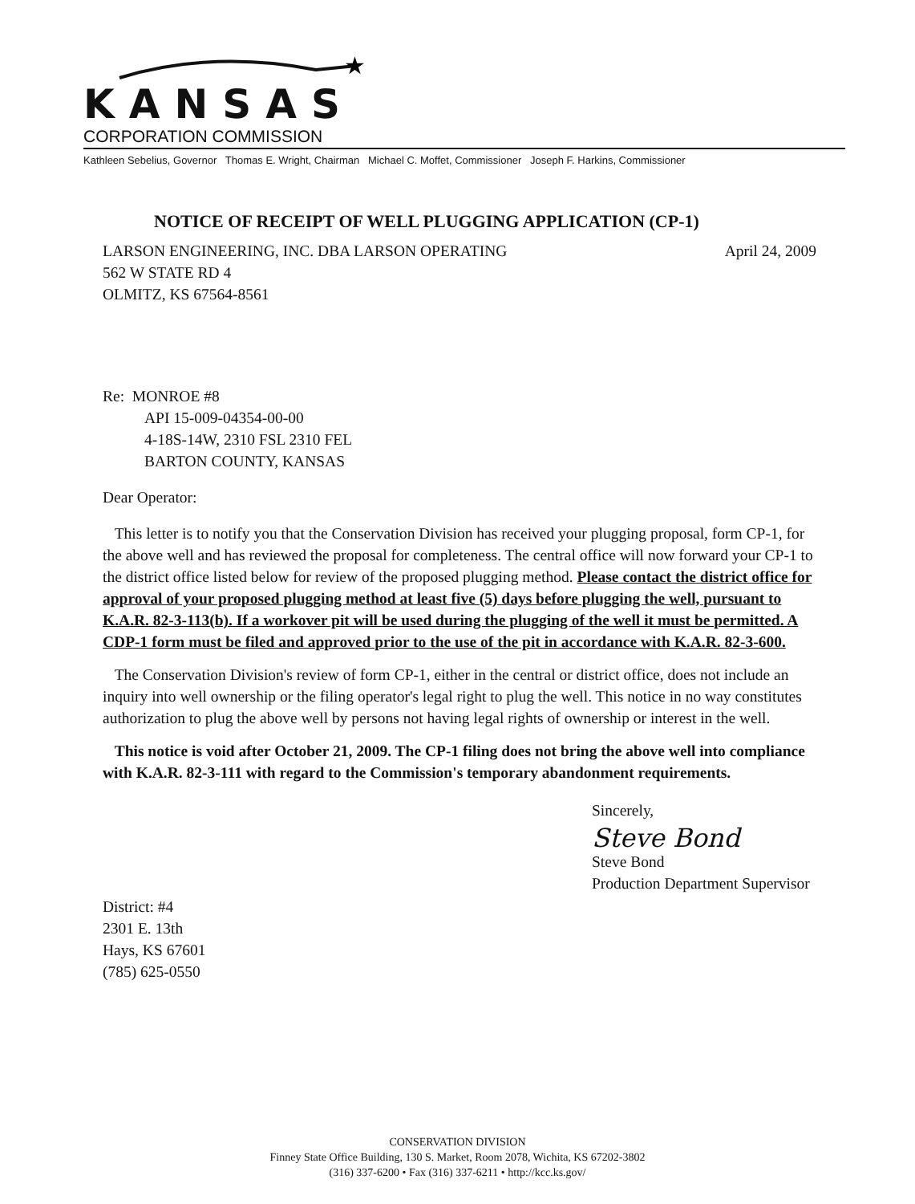★
KANSAS
CORPORATION COMMISSION
Kathleen Sebelius, Governor Thomas E. Wright, Chairman Michael C. Moffet, Commissioner Joseph F. Harkins, Commissioner
NOTICE OF RECEIPT OF WELL PLUGGING APPLICATION (CP-1)
LARSON ENGINEERING, INC. DBA LARSON OPERATING April 24, 2009
562 W STATE RD 4
OLMITZ, KS 67564-8561
Re: MONROE #8
API 15-009-04354-00-00
4-18S-14W, 2310 FSL 2310 FEL
BARTON COUNTY, KANSAS
Dear Operator:
This letter is to notify you that the Conservation Division has received your plugging proposal, form CP-1, for the above well and has reviewed the proposal for completeness. The central office will now forward your CP-1 to the district office listed below for review of the proposed plugging method. Please contact the district office for approval of your proposed plugging method at least five (5) days before plugging the well, pursuant to K.A.R. 82-3-113(b). If a workover pit will be used during the plugging of the well it must be permitted. A CDP-1 form must be filed and approved prior to the use of the pit in accordance with K.A.R. 82-3-600.
The Conservation Division's review of form CP-1, either in the central or district office, does not include an inquiry into well ownership or the filing operator's legal right to plug the well. This notice in no way constitutes authorization to plug the above well by persons not having legal rights of ownership or interest in the well.
This notice is void after October 21, 2009. The CP-1 filing does not bring the above well into compliance with K.A.R. 82-3-111 with regard to the Commission's temporary abandonment requirements.
District: #4
2301 E. 13th
Hays, KS 67601
(785) 625-0550
Sincerely,
Steve Bond
Steve Bond
Production Department Supervisor
CONSERVATION DIVISION
Finney State Office Building, 130 S. Market, Room 2078, Wichita, KS 67202-3802
(316) 337-6200 • Fax (316) 337-6211 • http://kcc.ks.gov/